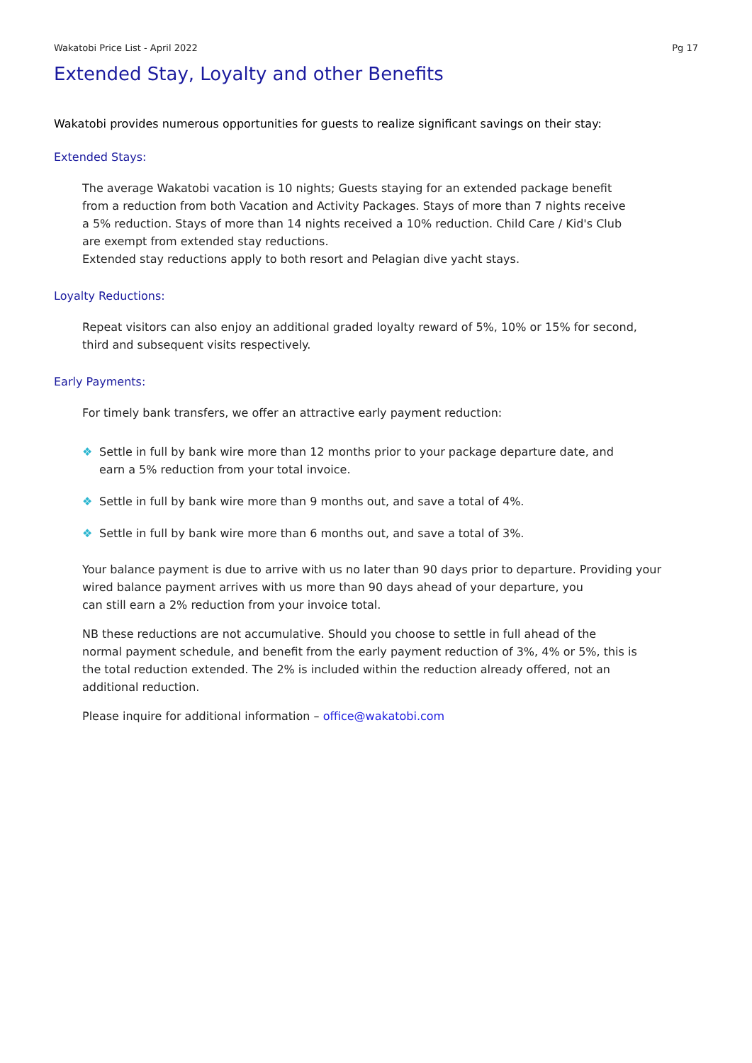Wakatobi Price List - April 2022 Pg 17
Extended Stay, Loyalty and other Benefits
Wakatobi provides numerous opportunities for guests to realize significant savings on their stay:
Extended Stays:
The average Wakatobi vacation is 10 nights; Guests staying for an extended package benefit
from a reduction from both Vacation and Activity Packages. Stays of more than 7 nights receive
a 5% reduction. Stays of more than 14 nights received a 10% reduction. Child Care / Kid's Club
are exempt from extended stay reductions.
Extended stay reductions apply to both resort and Pelagian dive yacht stays.
Loyalty Reductions:
Repeat visitors can also enjoy an additional graded loyalty reward of 5%, 10% or 15% for second,
third and subsequent visits respectively.
Early Payments:
For timely bank transfers, we offer an attractive early payment reduction:
❖ Settle in full by bank wire more than 12 months prior to your package departure date, and
earn a 5% reduction from your total invoice.
❖ Settle in full by bank wire more than 9 months out, and save a total of 4%.
❖ Settle in full by bank wire more than 6 months out, and save a total of 3%.
Your balance payment is due to arrive with us no later than 90 days prior to departure. Providing your
wired balance payment arrives with us more than 90 days ahead of your departure, you
can still earn a 2% reduction from your invoice total.
NB these reductions are not accumulative. Should you choose to settle in full ahead of the
normal payment schedule, and benefit from the early payment reduction of 3%, 4% or 5%, this is
the total reduction extended. The 2% is included within the reduction already offered, not an
additional reduction.
Please inquire for additional information – office@wakatobi.com